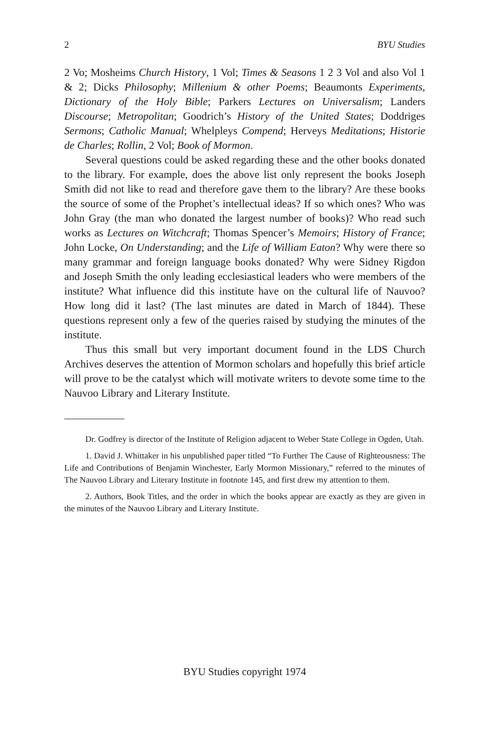2 BYU Studies
2 Vo; Mosheims Church History, 1 Vol; Times & Seasons 1 2 3 Vol and also Vol 1 & 2; Dicks Philosophy; Millenium & other Poems; Beaumonts Experiments, Dictionary of the Holy Bible; Parkers Lectures on Universalism; Landers Discourse; Metropolitan; Goodrich’s History of the United States; Doddriges Sermons; Catholic Manual; Whelpleys Compend; Herveys Meditations; Historie de Charles; Rollin, 2 Vol; Book of Mormon.
Several questions could be asked regarding these and the other books donated to the library. For example, does the above list only represent the books Joseph Smith did not like to read and therefore gave them to the library? Are these books the source of some of the Prophet’s intellectual ideas? If so which ones? Who was John Gray (the man who donated the largest number of books)? Who read such works as Lectures on Witchcraft; Thomas Spencer’s Memoirs; History of France; John Locke, On Understanding; and the Life of William Eaton? Why were there so many grammar and foreign language books donated? Why were Sidney Rigdon and Joseph Smith the only leading ecclesiastical leaders who were members of the institute? What influence did this institute have on the cultural life of Nauvoo? How long did it last? (The last minutes are dated in March of 1844). These questions represent only a few of the queries raised by studying the minutes of the institute.
Thus this small but very important document found in the LDS Church Archives deserves the attention of Mormon scholars and hopefully this brief article will prove to be the catalyst which will motivate writers to devote some time to the Nauvoo Library and Literary Institute.
Dr. Godfrey is director of the Institute of Religion adjacent to Weber State College in Ogden, Utah.
1. David J. Whittaker in his unpublished paper titled “To Further The Cause of Righteousness: The Life and Contributions of Benjamin Winchester, Early Mormon Missionary,” referred to the minutes of The Nauvoo Library and Literary Institute in footnote 145, and first drew my attention to them.
2. Authors, Book Titles, and the order in which the books appear are exactly as they are given in the minutes of the Nauvoo Library and Literary Institute.
BYU Studies copyright 1974